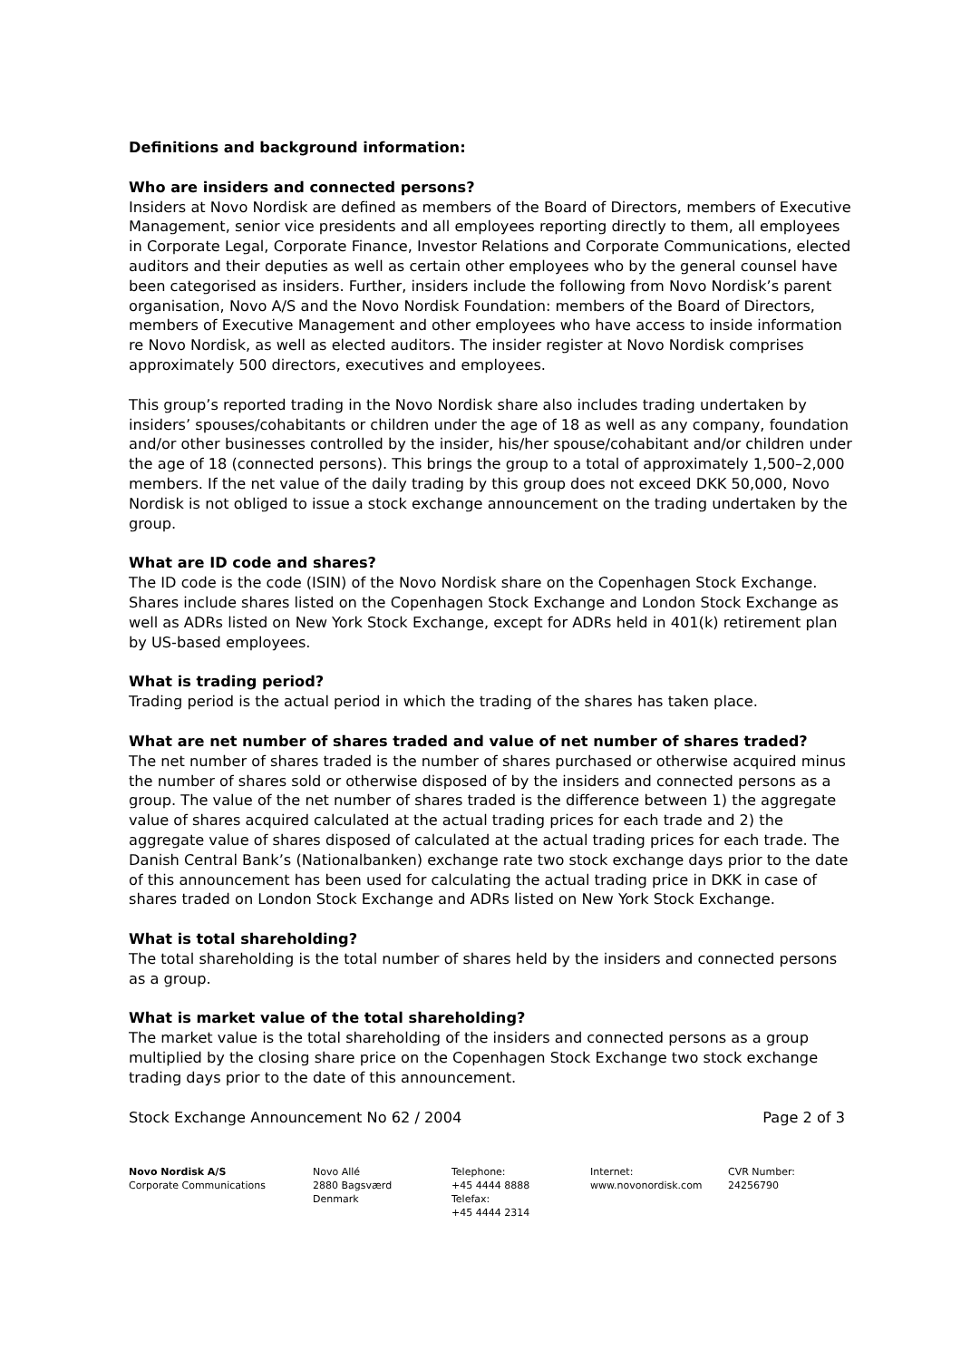Definitions and background information:
Who are insiders and connected persons?
Insiders at Novo Nordisk are defined as members of the Board of Directors, members of Executive Management, senior vice presidents and all employees reporting directly to them, all employees in Corporate Legal, Corporate Finance, Investor Relations and Corporate Communications, elected auditors and their deputies as well as certain other employees who by the general counsel have been categorised as insiders. Further, insiders include the following from Novo Nordisk’s parent organisation, Novo A/S and the Novo Nordisk Foundation: members of the Board of Directors, members of Executive Management and other employees who have access to inside information re Novo Nordisk, as well as elected auditors. The insider register at Novo Nordisk comprises approximately 500 directors, executives and employees.
This group’s reported trading in the Novo Nordisk share also includes trading undertaken by insiders’ spouses/cohabitants or children under the age of 18 as well as any company, foundation and/or other businesses controlled by the insider, his/her spouse/cohabitant and/or children under the age of 18 (connected persons). This brings the group to a total of approximately 1,500–2,000 members. If the net value of the daily trading by this group does not exceed DKK 50,000, Novo Nordisk is not obliged to issue a stock exchange announcement on the trading undertaken by the group.
What are ID code and shares?
The ID code is the code (ISIN) of the Novo Nordisk share on the Copenhagen Stock Exchange. Shares include shares listed on the Copenhagen Stock Exchange and London Stock Exchange as well as ADRs listed on New York Stock Exchange, except for ADRs held in 401(k) retirement plan by US-based employees.
What is trading period?
Trading period is the actual period in which the trading of the shares has taken place.
What are net number of shares traded and value of net number of shares traded?
The net number of shares traded is the number of shares purchased or otherwise acquired minus the number of shares sold or otherwise disposed of by the insiders and connected persons as a group. The value of the net number of shares traded is the difference between 1) the aggregate value of shares acquired calculated at the actual trading prices for each trade and 2) the aggregate value of shares disposed of calculated at the actual trading prices for each trade. The Danish Central Bank’s (Nationalbanken) exchange rate two stock exchange days prior to the date of this announcement has been used for calculating the actual trading price in DKK in case of shares traded on London Stock Exchange and ADRs listed on New York Stock Exchange.
What is total shareholding?
The total shareholding is the total number of shares held by the insiders and connected persons as a group.
What is market value of the total shareholding?
The market value is the total shareholding of the insiders and connected persons as a group multiplied by the closing share price on the Copenhagen Stock Exchange two stock exchange trading days prior to the date of this announcement.
Stock Exchange Announcement No 62 / 2004 Page 2 of 3
Novo Nordisk A/S
Corporate Communications
Novo Allé
2880 Bagsværd
Denmark
Telephone:
+45 4444 8888
Telefax:
+45 4444 2314
Internet:
www.novonordisk.com
CVR Number:
24256790